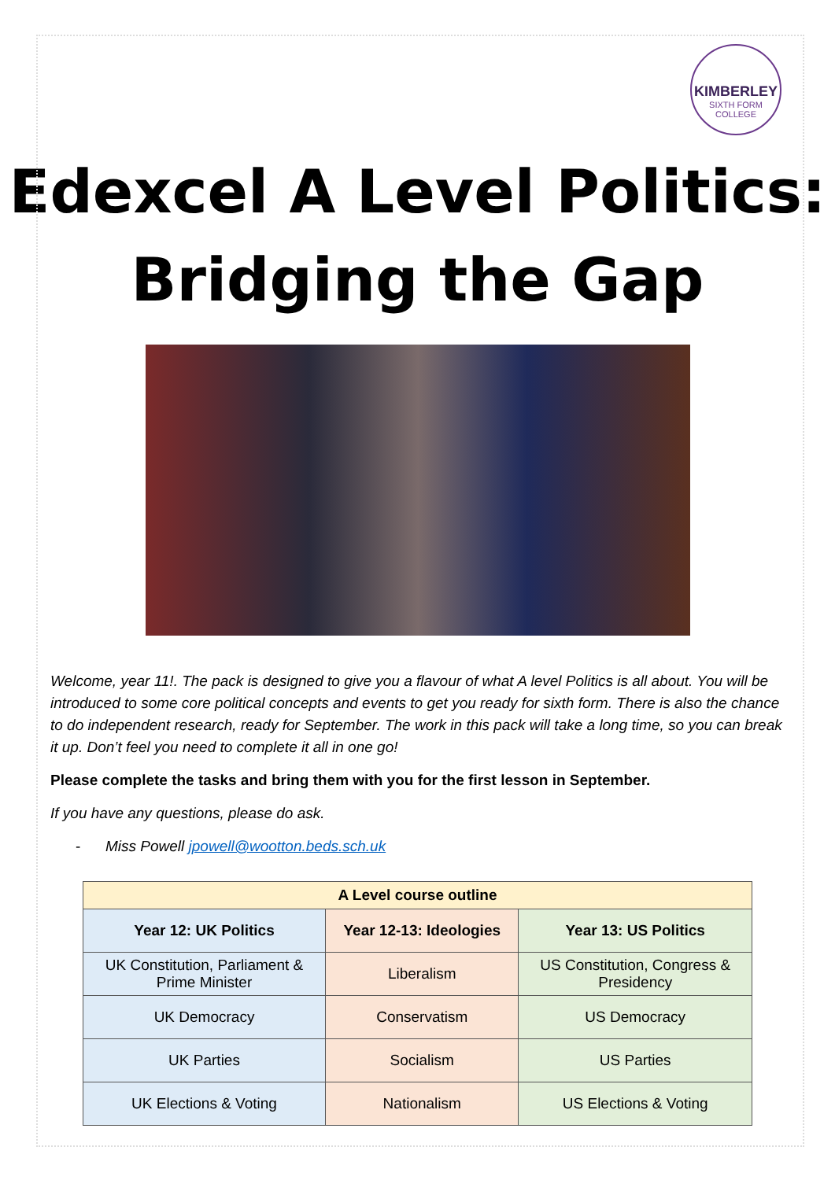KIMBERLEY
SIXTH FORM
COLLEGE
Edexcel A Level Politics:
Bridging the Gap
Welcome, year 11!. The pack is designed to give you a flavour of what A level Politics is all about. You will be introduced to some core political concepts and events to get you ready for sixth form. There is also the chance to do independent research, ready for September. The work in this pack will take a long time, so you can break it up. Don’t feel you need to complete it all in one go!
Please complete the tasks and bring them with you for the first lesson in September.
If you have any questions, please do ask.
- Miss Powell jpowell@wootton.beds.sch.uk
| A Level course outline | | |
| --- | --- | --- |
| Year 12: UK Politics | Year 12-13: Ideologies | Year 13: US Politics |
| UK Constitution, Parliament & Prime Minister | Liberalism | US Constitution, Congress & Presidency |
| UK Democracy | Conservatism | US Democracy |
| UK Parties | Socialism | US Parties |
| UK Elections & Voting | Nationalism | US Elections & Voting |